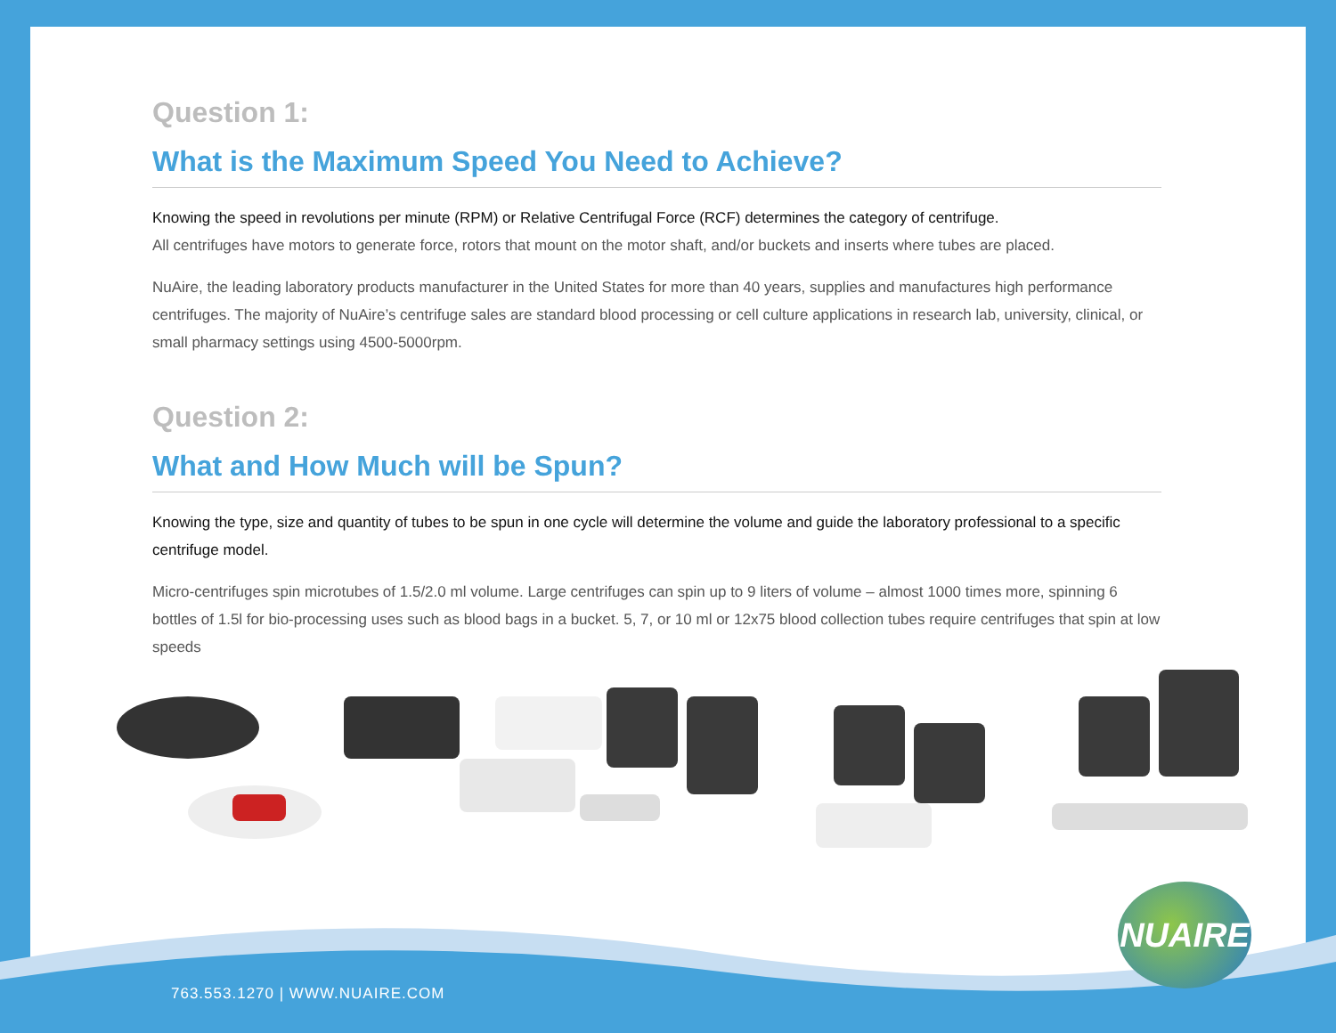Question 1:
What is the Maximum Speed You Need to Achieve?
Knowing the speed in revolutions per minute (RPM) or Relative Centrifugal Force (RCF) determines the category of centrifuge.
All centrifuges have motors to generate force, rotors that mount on the motor shaft, and/or buckets and inserts where tubes are placed.
NuAire, the leading laboratory products manufacturer in the United States for more than 40 years, supplies and manufactures high performance centrifuges. The majority of NuAire’s centrifuge sales are standard blood processing or cell culture applications in research lab, university, clinical, or small pharmacy settings using 4500-5000rpm.
Question 2:
What and How Much will be Spun?
Knowing the type, size and quantity of tubes to be spun in one cycle will determine the volume and guide the laboratory professional to a specific centrifuge model.
Micro-centrifuges spin microtubes of 1.5/2.0 ml volume. Large centrifuges can spin up to 9 liters of volume – almost 1000 times more, spinning 6 bottles of 1.5l for bio-processing uses such as blood bags in a bucket. 5, 7, or 10 ml or 12x75 blood collection tubes require centrifuges that spin at low speeds
NUAIRE
763.553.1270 | WWW.NUAIRE.COM